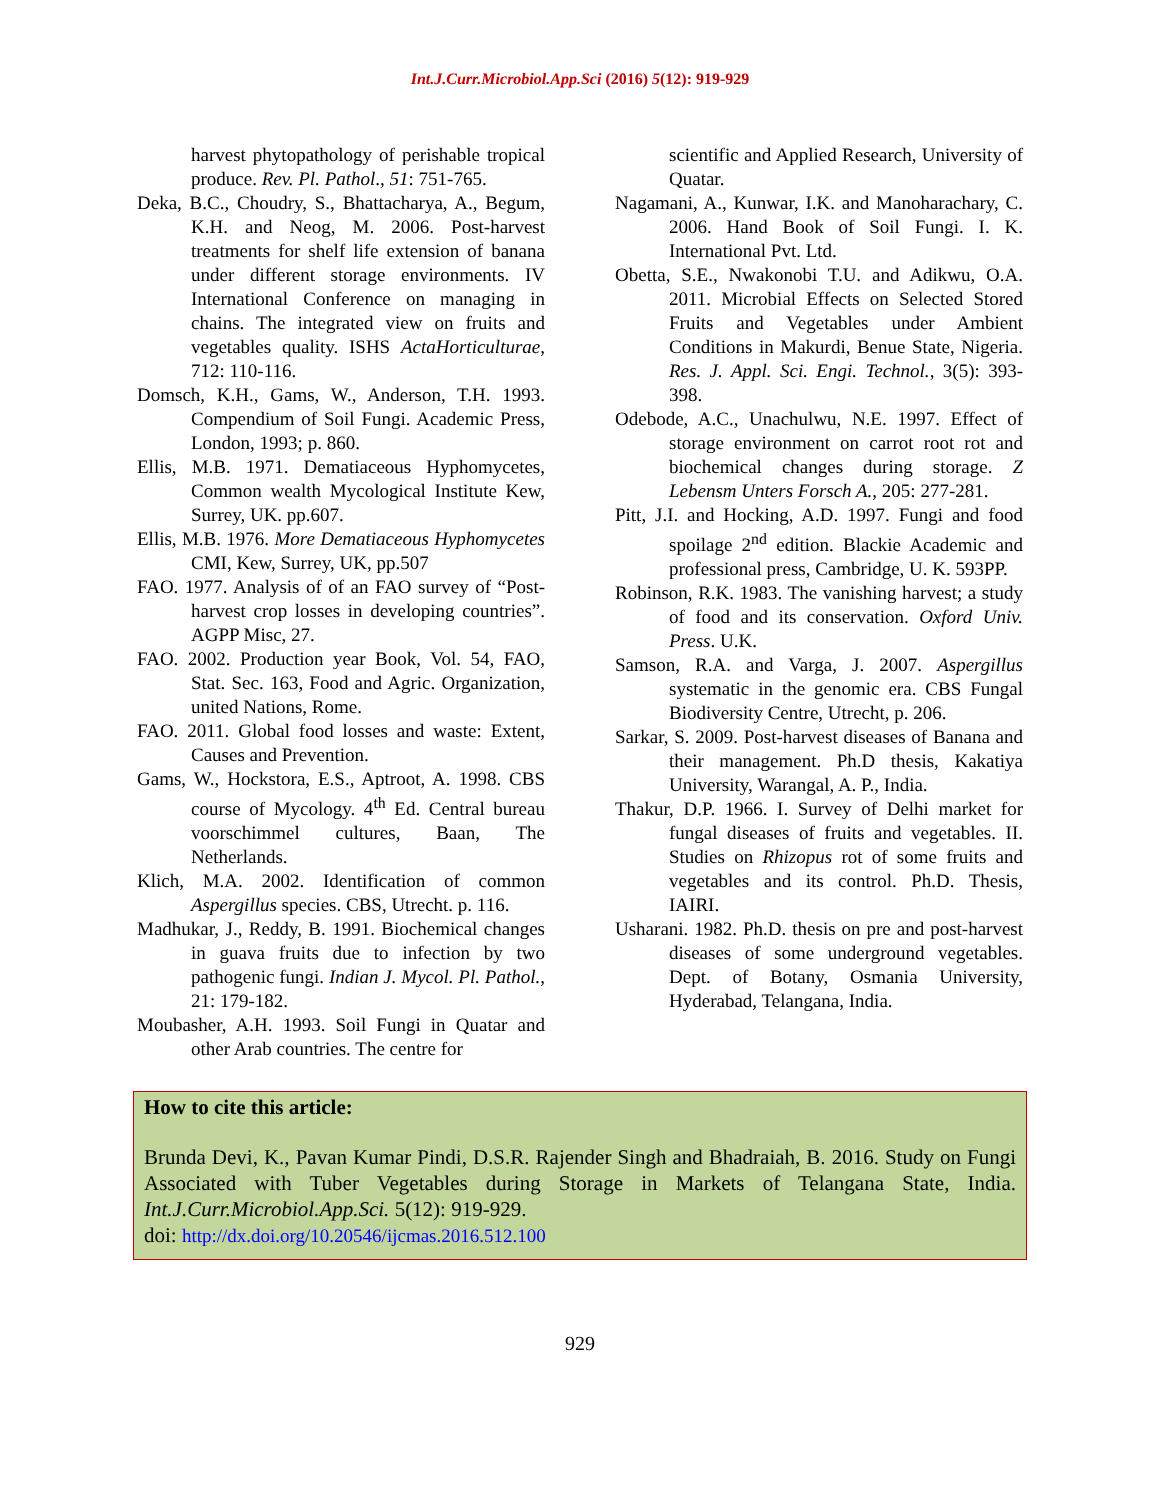Int.J.Curr.Microbiol.App.Sci (2016) 5(12): 919-929
harvest phytopathology of perishable tropical produce. Rev. Pl. Pathol., 51: 751-765.
Deka, B.C., Choudry, S., Bhattacharya, A., Begum, K.H. and Neog, M. 2006. Post-harvest treatments for shelf life extension of banana under different storage environments. IV International Conference on managing in chains. The integrated view on fruits and vegetables quality. ISHS ActaHorticulturae, 712: 110-116.
Domsch, K.H., Gams, W., Anderson, T.H. 1993. Compendium of Soil Fungi. Academic Press, London, 1993; p. 860.
Ellis, M.B. 1971. Dematiaceous Hyphomycetes, Common wealth Mycological Institute Kew, Surrey, UK. pp.607.
Ellis, M.B. 1976. More Dematiaceous Hyphomycetes CMI, Kew, Surrey, UK, pp.507
FAO. 1977. Analysis of of an FAO survey of “Post-harvest crop losses in developing countries”. AGPP Misc, 27.
FAO. 2002. Production year Book, Vol. 54, FAO, Stat. Sec. 163, Food and Agric. Organization, united Nations, Rome.
FAO. 2011. Global food losses and waste: Extent, Causes and Prevention.
Gams, W., Hockstora, E.S., Aptroot, A. 1998. CBS course of Mycology. 4<sup>th</sup> Ed. Central bureau voorschimmel cultures, Baan, The Netherlands.
Klich, M.A. 2002. Identification of common Aspergillus species. CBS, Utrecht. p. 116.
Madhukar, J., Reddy, B. 1991. Biochemical changes in guava fruits due to infection by two pathogenic fungi. Indian J. Mycol. Pl. Pathol., 21: 179-182.
Moubasher, A.H. 1993. Soil Fungi in Quatar and other Arab countries. The centre for
scientific and Applied Research, University of Quatar.
Nagamani, A., Kunwar, I.K. and Manoharachary, C. 2006. Hand Book of Soil Fungi. I. K. International Pvt. Ltd.
Obetta, S.E., Nwakonobi T.U. and Adikwu, O.A. 2011. Microbial Effects on Selected Stored Fruits and Vegetables under Ambient Conditions in Makurdi, Benue State, Nigeria. Res. J. Appl. Sci. Engi. Technol., 3(5): 393-398.
Odebode, A.C., Unachulwu, N.E. 1997. Effect of storage environment on carrot root rot and biochemical changes during storage. Z Lebensm Unters Forsch A., 205: 277-281.
Pitt, J.I. and Hocking, A.D. 1997. Fungi and food spoilage 2<sup>nd</sup> edition. Blackie Academic and professional press, Cambridge, U. K. 593PP.
Robinson, R.K. 1983. The vanishing harvest; a study of food and its conservation. Oxford Univ. Press. U.K.
Samson, R.A. and Varga, J. 2007. Aspergillus systematic in the genomic era. CBS Fungal Biodiversity Centre, Utrecht, p. 206.
Sarkar, S. 2009. Post-harvest diseases of Banana and their management. Ph.D thesis, Kakatiya University, Warangal, A. P., India.
Thakur, D.P. 1966. I. Survey of Delhi market for fungal diseases of fruits and vegetables. II. Studies on Rhizopus rot of some fruits and vegetables and its control. Ph.D. Thesis, IAIRI.
Usharani. 1982. Ph.D. thesis on pre and post-harvest diseases of some underground vegetables. Dept. of Botany, Osmania University, Hyderabad, Telangana, India.
How to cite this article:
Brunda Devi, K., Pavan Kumar Pindi, D.S.R. Rajender Singh and Bhadraiah, B. 2016. Study on Fungi Associated with Tuber Vegetables during Storage in Markets of Telangana State, India. Int.J.Curr.Microbiol.App.Sci. 5(12): 919-929.
doi: http://dx.doi.org/10.20546/ijcmas.2016.512.100
929